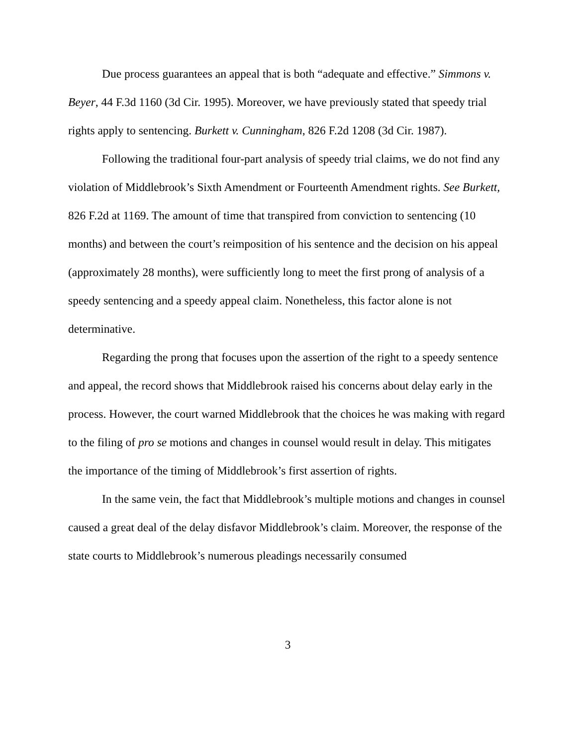Due process guarantees an appeal that is both “adequate and effective.” Simmons v. Beyer, 44 F.3d 1160 (3d Cir. 1995). Moreover, we have previously stated that speedy trial rights apply to sentencing. Burkett v. Cunningham, 826 F.2d 1208 (3d Cir. 1987).
Following the traditional four-part analysis of speedy trial claims, we do not find any violation of Middlebrook’s Sixth Amendment or Fourteenth Amendment rights. See Burkett, 826 F.2d at 1169. The amount of time that transpired from conviction to sentencing (10 months) and between the court’s reimposition of his sentence and the decision on his appeal (approximately 28 months), were sufficiently long to meet the first prong of analysis of a speedy sentencing and a speedy appeal claim. Nonetheless, this factor alone is not determinative.
Regarding the prong that focuses upon the assertion of the right to a speedy sentence and appeal, the record shows that Middlebrook raised his concerns about delay early in the process. However, the court warned Middlebrook that the choices he was making with regard to the filing of pro se motions and changes in counsel would result in delay. This mitigates the importance of the timing of Middlebrook’s first assertion of rights.
In the same vein, the fact that Middlebrook’s multiple motions and changes in counsel caused a great deal of the delay disfavor Middlebrook’s claim. Moreover, the response of the state courts to Middlebrook’s numerous pleadings necessarily consumed
3